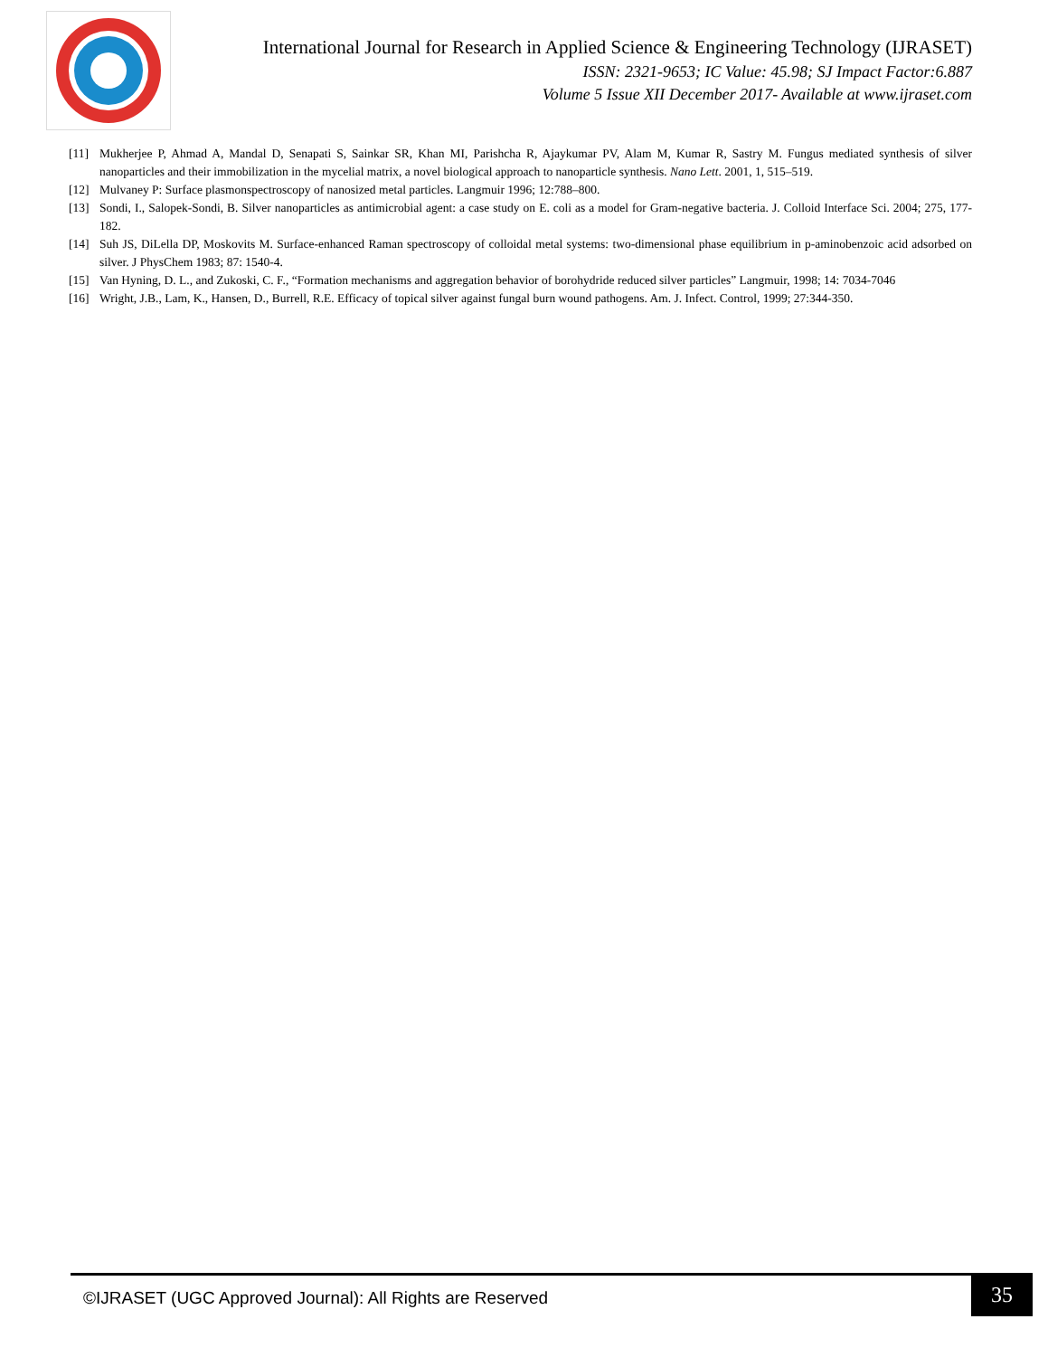International Journal for Research in Applied Science & Engineering Technology (IJRASET)
ISSN: 2321-9653; IC Value: 45.98; SJ Impact Factor:6.887
Volume 5 Issue XII December 2017- Available at www.ijraset.com
[11] Mukherjee P, Ahmad A, Mandal D, Senapati S, Sainkar SR, Khan MI, Parishcha R, Ajaykumar PV, Alam M, Kumar R, Sastry M. Fungus mediated synthesis of silver nanoparticles and their immobilization in the mycelial matrix, a novel biological approach to nanoparticle synthesis. Nano Lett. 2001, 1, 515–519.
[12] Mulvaney P: Surface plasmonspectroscopy of nanosized metal particles. Langmuir 1996; 12:788–800.
[13] Sondi, I., Salopek-Sondi, B. Silver nanoparticles as antimicrobial agent: a case study on E. coli as a model for Gram-negative bacteria. J. Colloid Interface Sci. 2004; 275, 177-182.
[14] Suh JS, DiLella DP, Moskovits M. Surface-enhanced Raman spectroscopy of colloidal metal systems: two-dimensional phase equilibrium in p-aminobenzoic acid adsorbed on silver. J PhysChem 1983; 87: 1540-4.
[15] Van Hyning, D. L., and Zukoski, C. F., “Formation mechanisms and aggregation behavior of borohydride reduced silver particles” Langmuir, 1998; 14: 7034-7046
[16] Wright, J.B., Lam, K., Hansen, D., Burrell, R.E. Efficacy of topical silver against fungal burn wound pathogens. Am. J. Infect. Control, 1999; 27:344-350.
©IJRASET (UGC Approved Journal): All Rights are Reserved
35